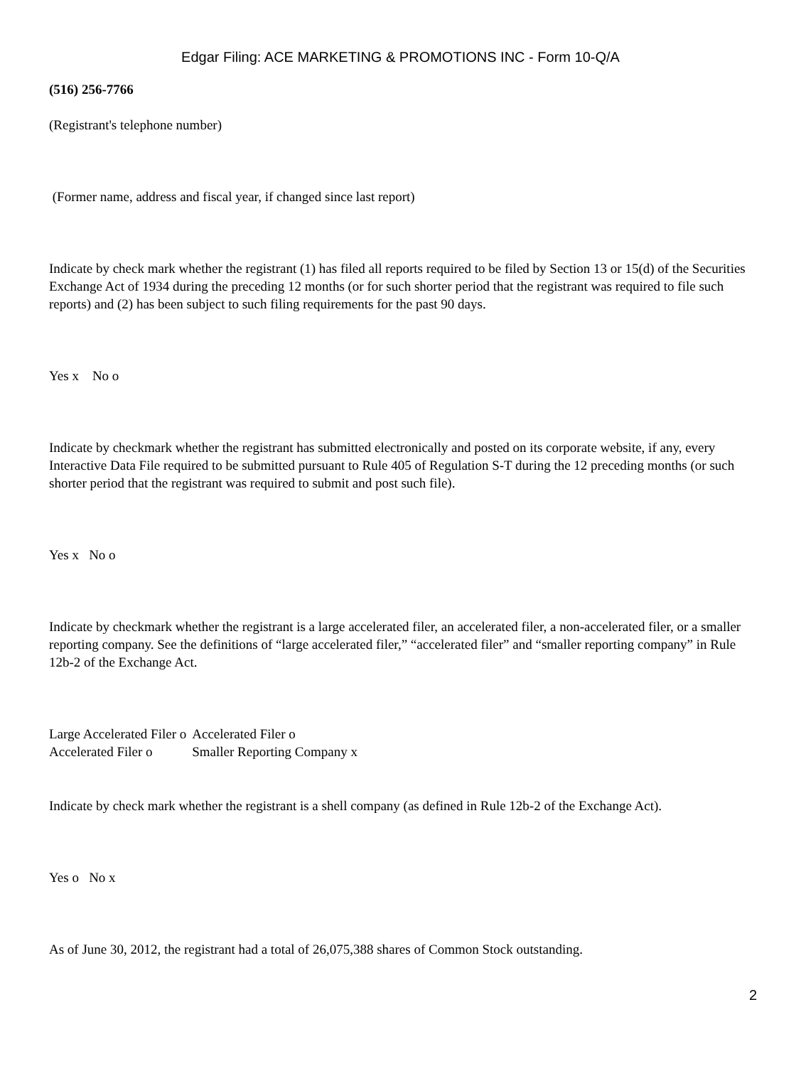Edgar Filing: ACE MARKETING & PROMOTIONS INC - Form 10-Q/A
(516) 256-7766
(Registrant's telephone number)
(Former name, address and fiscal year, if changed since last report)
Indicate by check mark whether the registrant (1) has filed all reports required to be filed by Section 13 or 15(d) of the Securities Exchange Act of 1934 during the preceding 12 months (or for such shorter period that the registrant was required to file such reports) and (2) has been subject to such filing requirements for the past 90 days.
Yes x No o
Indicate by checkmark whether the registrant has submitted electronically and posted on its corporate website, if any, every Interactive Data File required to be submitted pursuant to Rule 405 of Regulation S-T during the 12 preceding months (or such shorter period that the registrant was required to submit and post such file).
Yes x No o
Indicate by checkmark whether the registrant is a large accelerated filer, an accelerated filer, a non-accelerated filer, or a smaller reporting company. See the definitions of “large accelerated filer,” “accelerated filer” and “smaller reporting company” in Rule 12b-2 of the Exchange Act.
| Large Accelerated Filer o | Accelerated Filer o |
| Accelerated Filer o | Smaller Reporting Company x |
Indicate by check mark whether the registrant is a shell company (as defined in Rule 12b-2 of the Exchange Act).
Yes o No x
As of June 30, 2012, the registrant had a total of 26,075,388 shares of Common Stock outstanding.
2